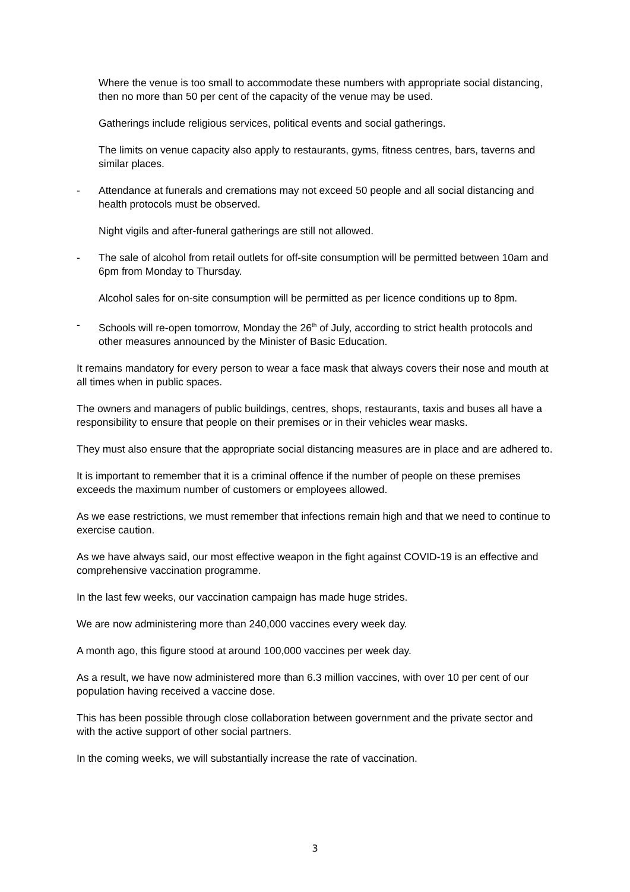Where the venue is too small to accommodate these numbers with appropriate social distancing, then no more than 50 per cent of the capacity of the venue may be used.
Gatherings include religious services, political events and social gatherings.
The limits on venue capacity also apply to restaurants, gyms, fitness centres, bars, taverns and similar places.
- Attendance at funerals and cremations may not exceed 50 people and all social distancing and health protocols must be observed.
Night vigils and after-funeral gatherings are still not allowed.
- The sale of alcohol from retail outlets for off-site consumption will be permitted between 10am and 6pm from Monday to Thursday.
Alcohol sales for on-site consumption will be permitted as per licence conditions up to 8pm.
- Schools will re-open tomorrow, Monday the 26<sup>th</sup> of July, according to strict health protocols and other measures announced by the Minister of Basic Education.
It remains mandatory for every person to wear a face mask that always covers their nose and mouth at all times when in public spaces.
The owners and managers of public buildings, centres, shops, restaurants, taxis and buses all have a responsibility to ensure that people on their premises or in their vehicles wear masks.
They must also ensure that the appropriate social distancing measures are in place and are adhered to.
It is important to remember that it is a criminal offence if the number of people on these premises exceeds the maximum number of customers or employees allowed.
As we ease restrictions, we must remember that infections remain high and that we need to continue to exercise caution.
As we have always said, our most effective weapon in the fight against COVID-19 is an effective and comprehensive vaccination programme.
In the last few weeks, our vaccination campaign has made huge strides.
We are now administering more than 240,000 vaccines every week day.
A month ago, this figure stood at around 100,000 vaccines per week day.
As a result, we have now administered more than 6.3 million vaccines, with over 10 per cent of our population having received a vaccine dose.
This has been possible through close collaboration between government and the private sector and with the active support of other social partners.
In the coming weeks, we will substantially increase the rate of vaccination.
3